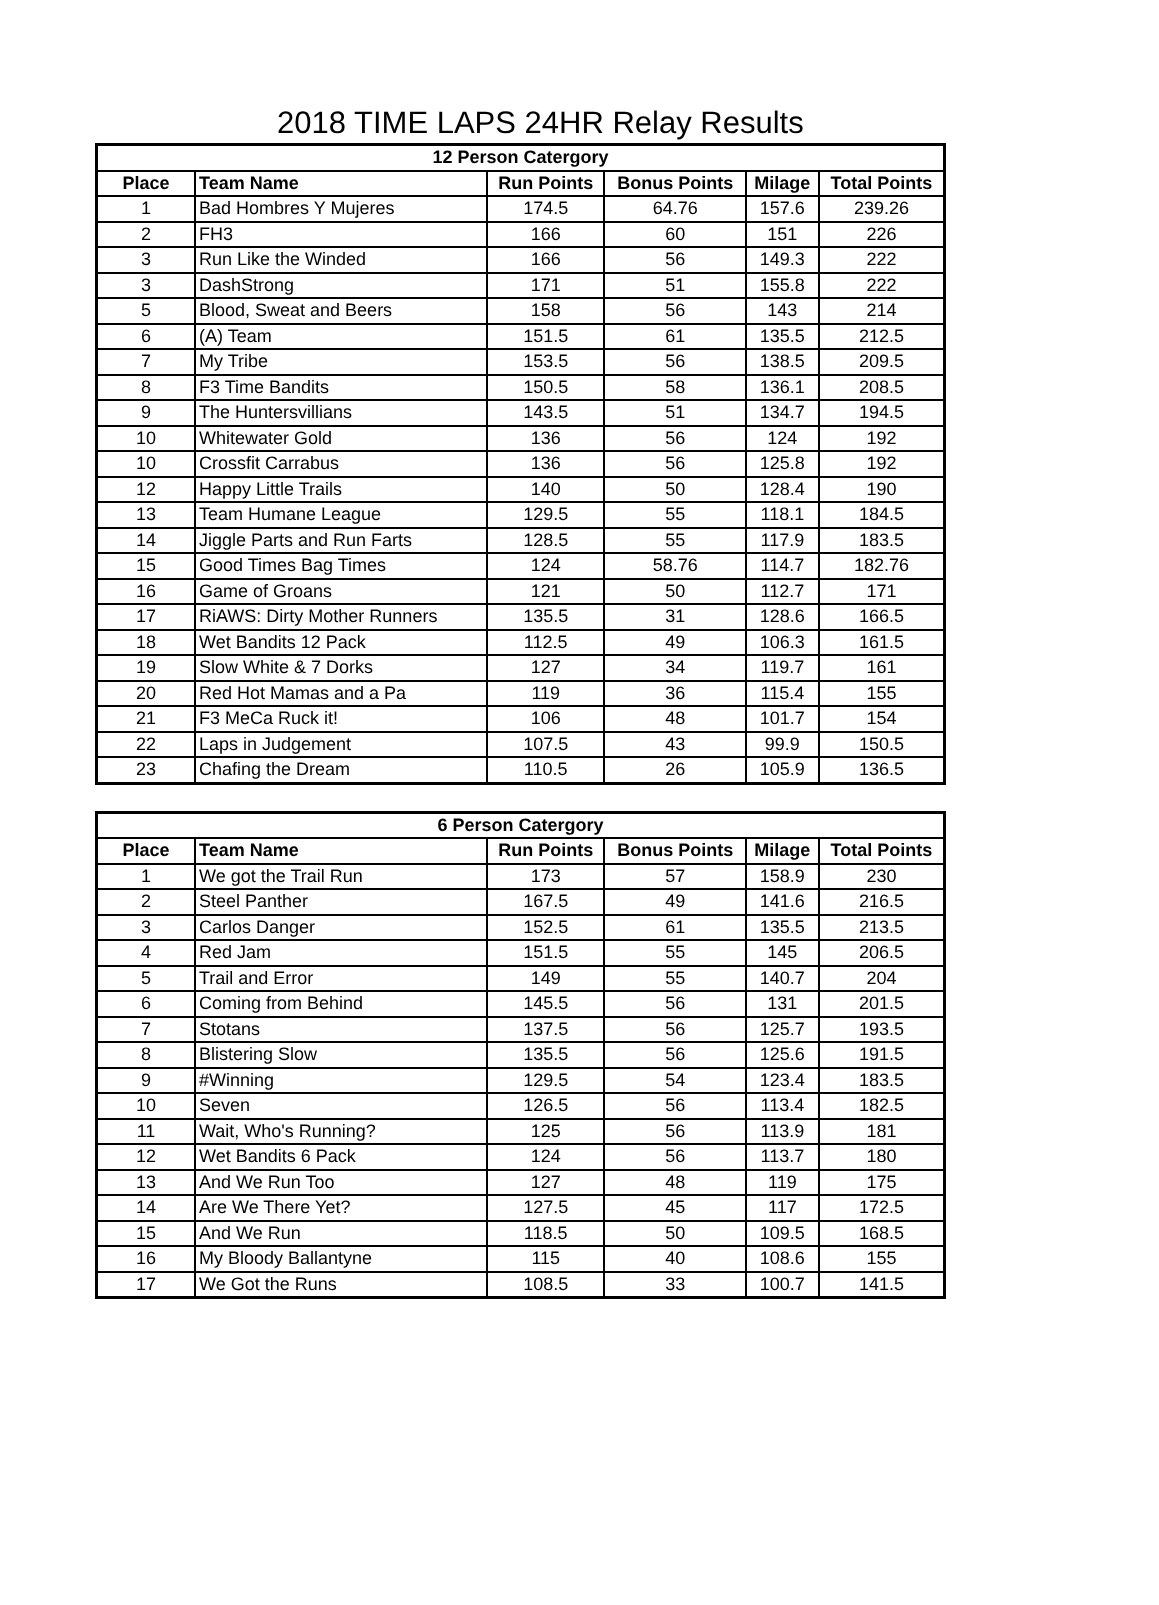2018 TIME LAPS 24HR Relay Results
| 12 Person Catergory | | | | | |
| --- | --- | --- | --- | --- | --- |
| Place | Team Name | Run Points | Bonus Points | Milage | Total Points |
| 1 | Bad Hombres Y Mujeres | 174.5 | 64.76 | 157.6 | 239.26 |
| 2 | FH3 | 166 | 60 | 151 | 226 |
| 3 | Run Like the Winded | 166 | 56 | 149.3 | 222 |
| 3 | DashStrong | 171 | 51 | 155.8 | 222 |
| 5 | Blood, Sweat and Beers | 158 | 56 | 143 | 214 |
| 6 | (A) Team | 151.5 | 61 | 135.5 | 212.5 |
| 7 | My Tribe | 153.5 | 56 | 138.5 | 209.5 |
| 8 | F3 Time Bandits | 150.5 | 58 | 136.1 | 208.5 |
| 9 | The Huntersvillians | 143.5 | 51 | 134.7 | 194.5 |
| 10 | Whitewater Gold | 136 | 56 | 124 | 192 |
| 10 | Crossfit Carrabus | 136 | 56 | 125.8 | 192 |
| 12 | Happy Little Trails | 140 | 50 | 128.4 | 190 |
| 13 | Team Humane League | 129.5 | 55 | 118.1 | 184.5 |
| 14 | Jiggle Parts and Run Farts | 128.5 | 55 | 117.9 | 183.5 |
| 15 | Good Times Bag Times | 124 | 58.76 | 114.7 | 182.76 |
| 16 | Game of Groans | 121 | 50 | 112.7 | 171 |
| 17 | RiAWS: Dirty Mother Runners | 135.5 | 31 | 128.6 | 166.5 |
| 18 | Wet Bandits 12 Pack | 112.5 | 49 | 106.3 | 161.5 |
| 19 | Slow White & 7 Dorks | 127 | 34 | 119.7 | 161 |
| 20 | Red Hot Mamas and a Pa | 119 | 36 | 115.4 | 155 |
| 21 | F3 MeCa Ruck it! | 106 | 48 | 101.7 | 154 |
| 22 | Laps in Judgement | 107.5 | 43 | 99.9 | 150.5 |
| 23 | Chafing the Dream | 110.5 | 26 | 105.9 | 136.5 |
| 6 Person Catergory | | | | | |
| --- | --- | --- | --- | --- | --- |
| Place | Team Name | Run Points | Bonus Points | Milage | Total Points |
| 1 | We got the Trail Run | 173 | 57 | 158.9 | 230 |
| 2 | Steel Panther | 167.5 | 49 | 141.6 | 216.5 |
| 3 | Carlos Danger | 152.5 | 61 | 135.5 | 213.5 |
| 4 | Red Jam | 151.5 | 55 | 145 | 206.5 |
| 5 | Trail and Error | 149 | 55 | 140.7 | 204 |
| 6 | Coming from Behind | 145.5 | 56 | 131 | 201.5 |
| 7 | Stotans | 137.5 | 56 | 125.7 | 193.5 |
| 8 | Blistering Slow | 135.5 | 56 | 125.6 | 191.5 |
| 9 | #Winning | 129.5 | 54 | 123.4 | 183.5 |
| 10 | Seven | 126.5 | 56 | 113.4 | 182.5 |
| 11 | Wait, Who's Running? | 125 | 56 | 113.9 | 181 |
| 12 | Wet Bandits 6 Pack | 124 | 56 | 113.7 | 180 |
| 13 | And We Run Too | 127 | 48 | 119 | 175 |
| 14 | Are We There Yet? | 127.5 | 45 | 117 | 172.5 |
| 15 | And We Run | 118.5 | 50 | 109.5 | 168.5 |
| 16 | My Bloody Ballantyne | 115 | 40 | 108.6 | 155 |
| 17 | We Got the Runs | 108.5 | 33 | 100.7 | 141.5 |